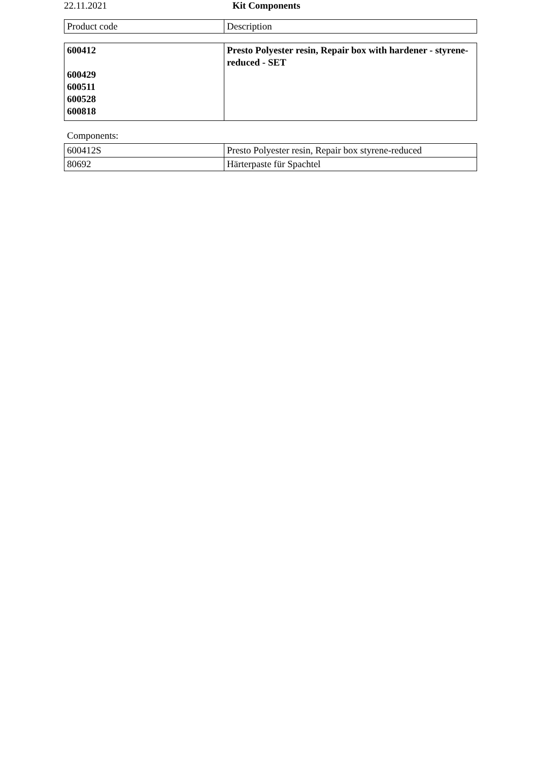22.11.2021 Kit Components
| Product code | Description |
| --- | --- |
| 600412 600429 600511 600528 600818 | Presto Polyester resin, Repair box with hardener - styrene-reduced - SET |
Components:
| 600412S | Presto Polyester resin, Repair box styrene-reduced |
| 80692 | Härterpaste für Spachtel |